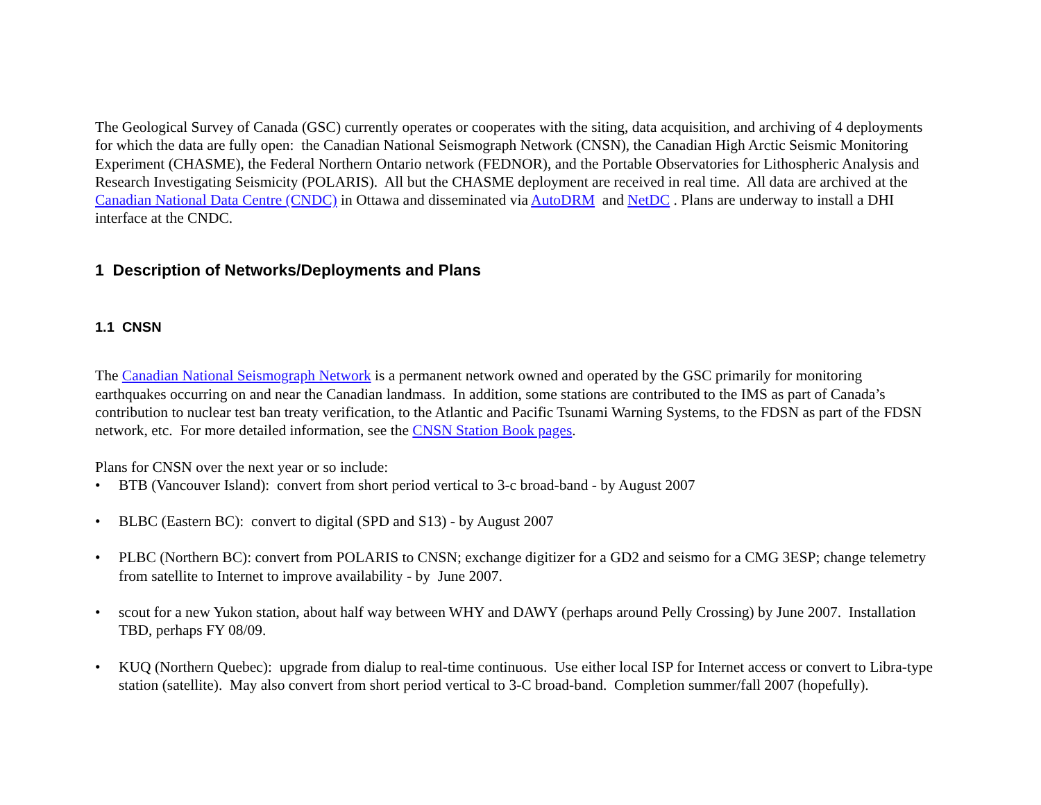The Geological Survey of Canada (GSC) currently operates or cooperates with the siting, data acquisition, and archiving of 4 deployments for which the data are fully open: the Canadian National Seismograph Network (CNSN), the Canadian High Arctic Seismic Monitoring Experiment (CHASME), the Federal Northern Ontario network (FEDNOR), and the Portable Observatories for Lithospheric Analysis and Research Investigating Seismicity (POLARIS). All but the CHASME deployment are received in real time. All data are archived at the Canadian National Data Centre (CNDC) in Ottawa and disseminated via AutoDRM and NetDC . Plans are underway to install a DHI interface at the CNDC.
1 Description of Networks/Deployments and Plans
1.1 CNSN
The Canadian National Seismograph Network is a permanent network owned and operated by the GSC primarily for monitoring earthquakes occurring on and near the Canadian landmass. In addition, some stations are contributed to the IMS as part of Canada’s contribution to nuclear test ban treaty verification, to the Atlantic and Pacific Tsunami Warning Systems, to the FDSN as part of the FDSN network, etc. For more detailed information, see the CNSN Station Book pages.
Plans for CNSN over the next year or so include:
• BTB (Vancouver Island): convert from short period vertical to 3-c broad-band - by August 2007
• BLBC (Eastern BC): convert to digital (SPD and S13) - by August 2007
• PLBC (Northern BC): convert from POLARIS to CNSN; exchange digitizer for a GD2 and seismo for a CMG 3ESP; change telemetry from satellite to Internet to improve availability - by June 2007.
• scout for a new Yukon station, about half way between WHY and DAWY (perhaps around Pelly Crossing) by June 2007. Installation TBD, perhaps FY 08/09.
• KUQ (Northern Quebec): upgrade from dialup to real-time continuous. Use either local ISP for Internet access or convert to Libra-type station (satellite). May also convert from short period vertical to 3-C broad-band. Completion summer/fall 2007 (hopefully).